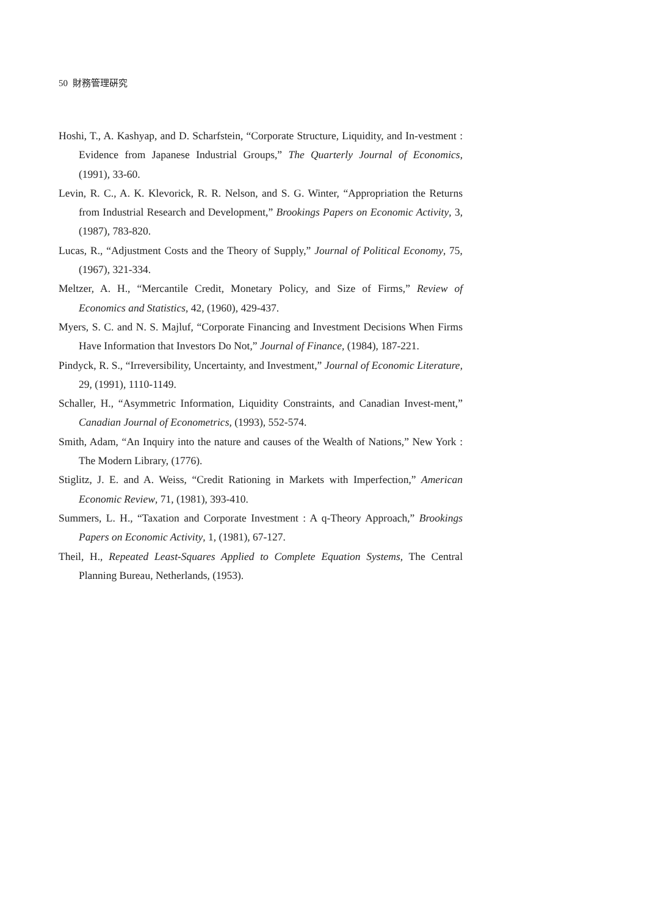50 財務管理硏究
Hoshi, T., A. Kashyap, and D. Scharfstein, “Corporate Structure, Liquidity, and In-vestment : Evidence from Japanese Industrial Groups,” The Quarterly Journal of Economics, (1991), 33-60.
Levin, R. C., A. K. Klevorick, R. R. Nelson, and S. G. Winter, “Appropriation the Returns from Industrial Research and Development,” Brookings Papers on Economic Activity, 3, (1987), 783-820.
Lucas, R., “Adjustment Costs and the Theory of Supply,” Journal of Political Economy, 75, (1967), 321-334.
Meltzer, A. H., “Mercantile Credit, Monetary Policy, and Size of Firms,” Review of Economics and Statistics, 42, (1960), 429-437.
Myers, S. C. and N. S. Majluf, “Corporate Financing and Investment Decisions When Firms Have Information that Investors Do Not,” Journal of Finance, (1984), 187-221.
Pindyck, R. S., “Irreversibility, Uncertainty, and Investment,” Journal of Economic Literature, 29, (1991), 1110-1149.
Schaller, H., “Asymmetric Information, Liquidity Constraints, and Canadian Invest-ment,” Canadian Journal of Econometrics, (1993), 552-574.
Smith, Adam, “An Inquiry into the nature and causes of the Wealth of Nations,” New York : The Modern Library, (1776).
Stiglitz, J. E. and A. Weiss, “Credit Rationing in Markets with Imperfection,” American Economic Review, 71, (1981), 393-410.
Summers, L. H., “Taxation and Corporate Investment : A q-Theory Approach,” Brookings Papers on Economic Activity, 1, (1981), 67-127.
Theil, H., Repeated Least-Squares Applied to Complete Equation Systems, The Central Planning Bureau, Netherlands, (1953).